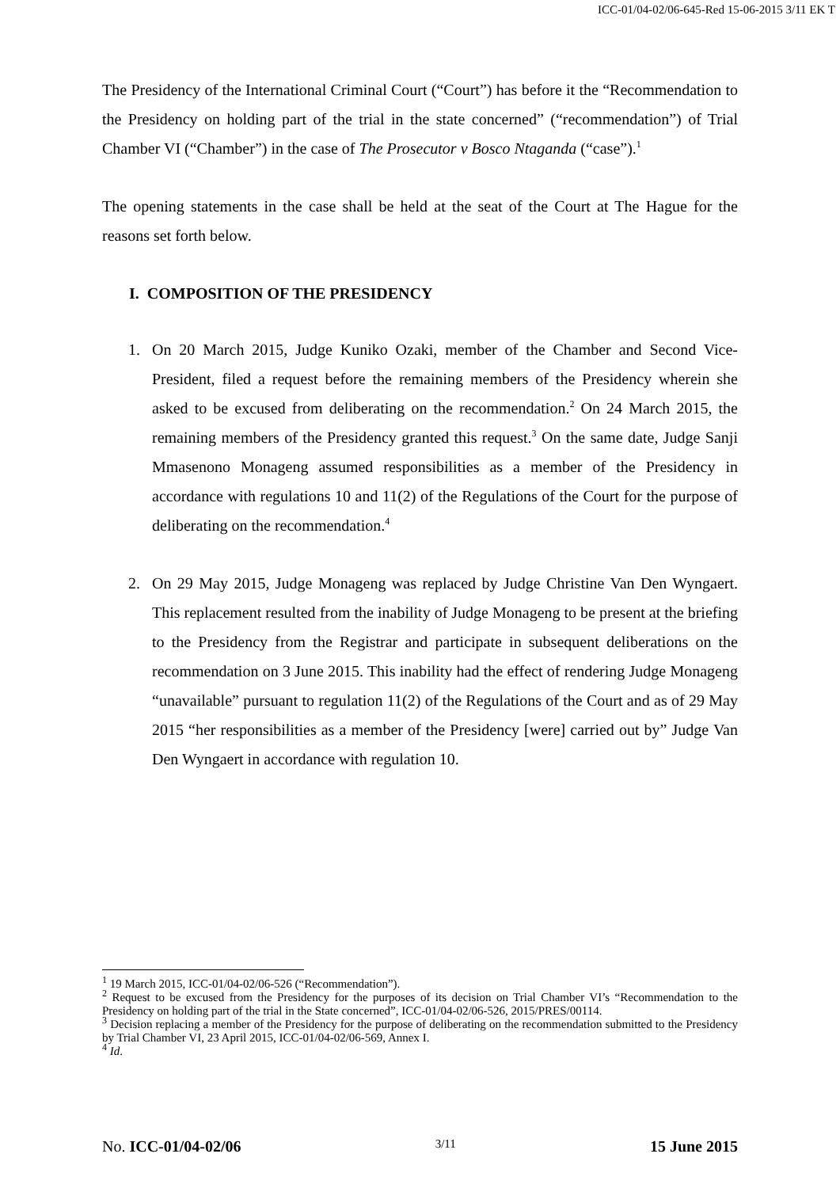ICC-01/04-02/06-645-Red 15-06-2015 3/11 EK T
The Presidency of the International Criminal Court (“Court”) has before it the “Recommendation to the Presidency on holding part of the trial in the state concerned” (“recommendation”) of Trial Chamber VI (“Chamber”) in the case of The Prosecutor v Bosco Ntaganda (“case”).<sup>1</sup>
The opening statements in the case shall be held at the seat of the Court at The Hague for the reasons set forth below.
I. COMPOSITION OF THE PRESIDENCY
1. On 20 March 2015, Judge Kuniko Ozaki, member of the Chamber and Second Vice-President, filed a request before the remaining members of the Presidency wherein she asked to be excused from deliberating on the recommendation.<sup>2</sup> On 24 March 2015, the remaining members of the Presidency granted this request.<sup>3</sup> On the same date, Judge Sanji Mmasenono Monageng assumed responsibilities as a member of the Presidency in accordance with regulations 10 and 11(2) of the Regulations of the Court for the purpose of deliberating on the recommendation.<sup>4</sup>
2. On 29 May 2015, Judge Monageng was replaced by Judge Christine Van Den Wyngaert. This replacement resulted from the inability of Judge Monageng to be present at the briefing to the Presidency from the Registrar and participate in subsequent deliberations on the recommendation on 3 June 2015. This inability had the effect of rendering Judge Monageng “unavailable” pursuant to regulation 11(2) of the Regulations of the Court and as of 29 May 2015 “her responsibilities as a member of the Presidency [were] carried out by” Judge Van Den Wyngaert in accordance with regulation 10.
<sup>1</sup> 19 March 2015, ICC-01/04-02/06-526 (“Recommendation”).
<sup>2</sup> Request to be excused from the Presidency for the purposes of its decision on Trial Chamber VI’s “Recommendation to the Presidency on holding part of the trial in the State concerned”, ICC-01/04-02/06-526, 2015/PRES/00114.
<sup>3</sup> Decision replacing a member of the Presidency for the purpose of deliberating on the recommendation submitted to the Presidency by Trial Chamber VI, 23 April 2015, ICC-01/04-02/06-569, Annex I.
<sup>4</sup> Id.
No. ICC-01/04-02/06 3/11 15 June 2015